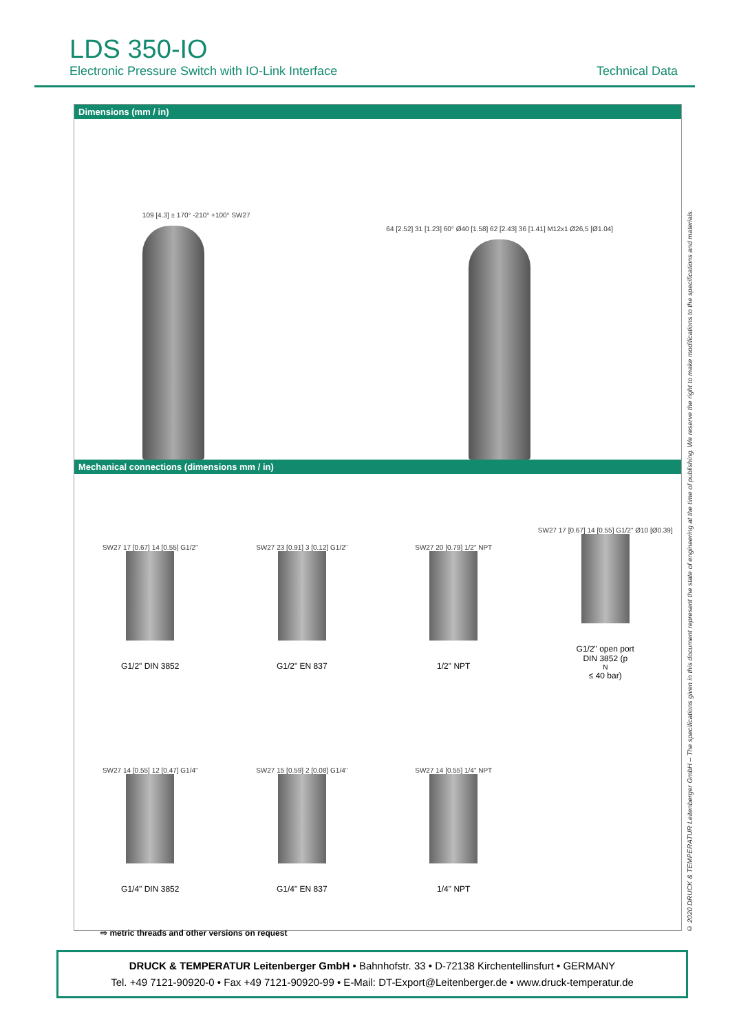LDS 350-IO
Electronic Pressure Switch with IO-Link Interface Technical Data
Dimensions (mm / in)
109 [4.3] ± 170° -210° +100° SW27
64 [2.52] 31 [1.23] 60° Ø40 [1.58] 62 [2.43] 36 [1.41] M12x1 Ø26,5 [Ø1.04]
Mechanical connections (dimensions mm / in)
SW27 17 [0.67] 14 [0.55] G1/2"
G1/2" DIN 3852
SW27 23 [0.91] 3 [0.12] G1/2"
G1/2" EN 837
SW27 20 [0.79] 1/2" NPT
1/2" NPT
SW27 17 [0.67] 14 [0.55] G1/2" Ø10 [Ø0.39]
G1/2" open port
DIN 3852 (p<sub>N</sub> ≤ 40 bar)
SW27 14 [0.55] 12 [0.47] G1/4"
G1/4" DIN 3852
SW27 15 [0.59] 2 [0.08] G1/4"
G1/4" EN 837
SW27 14 [0.55] 1/4" NPT
1/4" NPT
⇨ metric threads and other versions on request
© 2020 DRUCK & TEMPERATUR Leitenberger GmbH – The specifications given in this document represent the state of engineering at the time of publishing. We reserve the right to make modifications to the specifications and materials.
DRUCK & TEMPERATUR Leitenberger GmbH • Bahnhofstr. 33 • D-72138 Kirchentellinsfurt • GERMANY
Tel. +49 7121-90920-0 • Fax +49 7121-90920-99 • E-Mail: DT-Export@Leitenberger.de • www.druck-temperatur.de